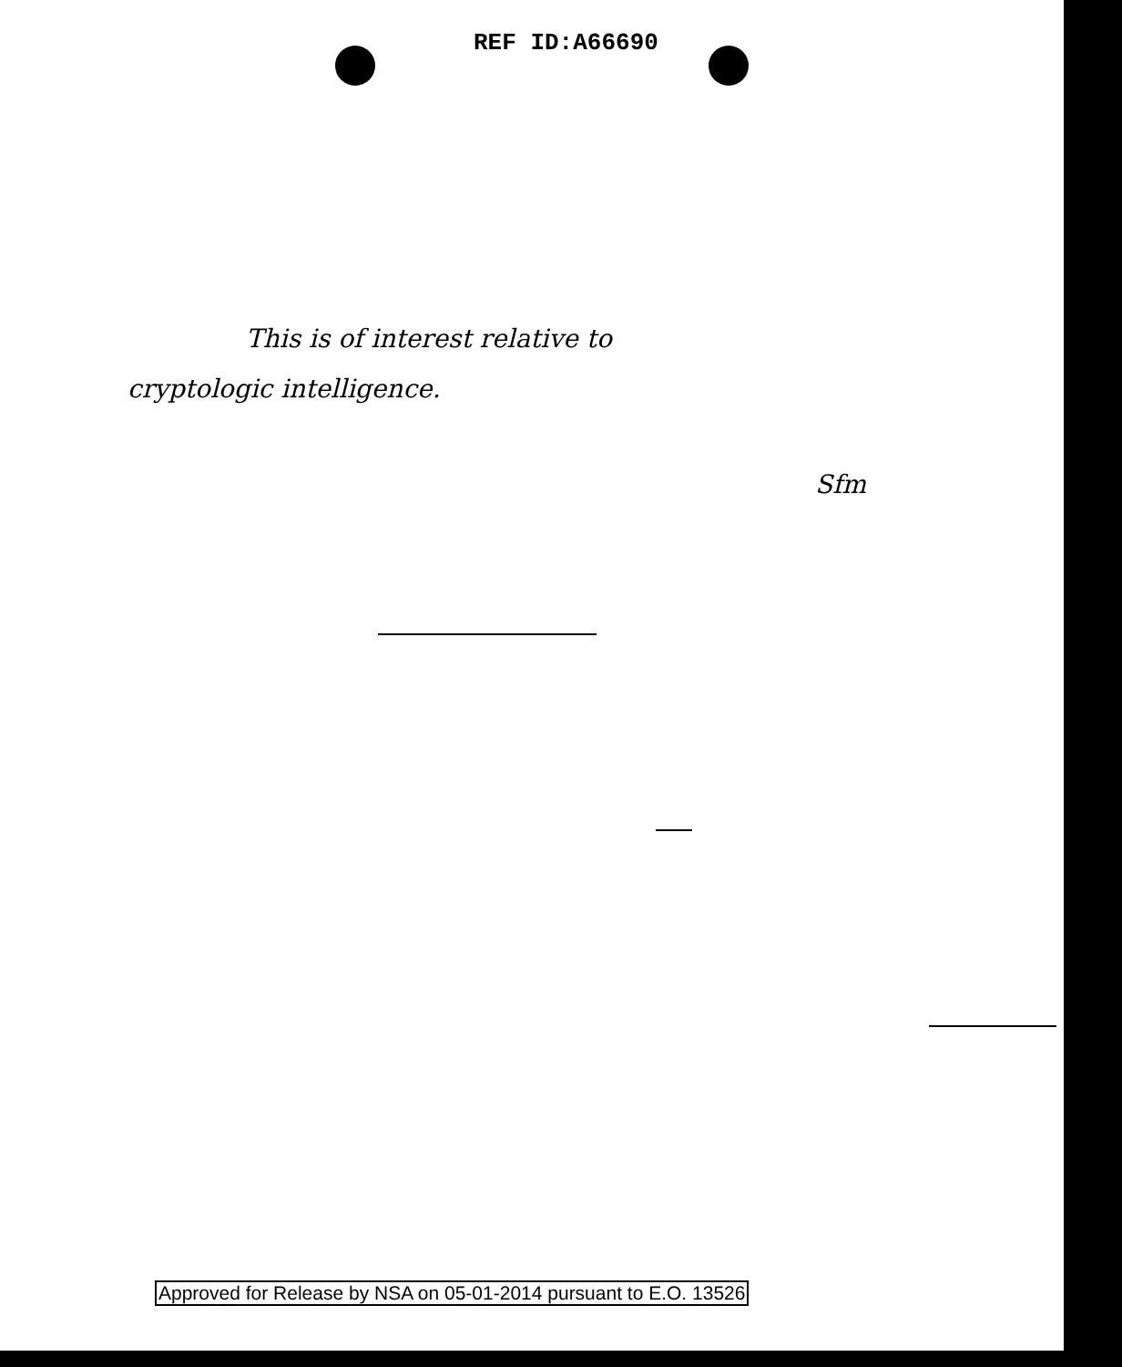REF ID:A66690
This is of interest relative to
cryptologic intelligence.
Sfm
Approved for Release by NSA on 05-01-2014 pursuant to E.O. 13526